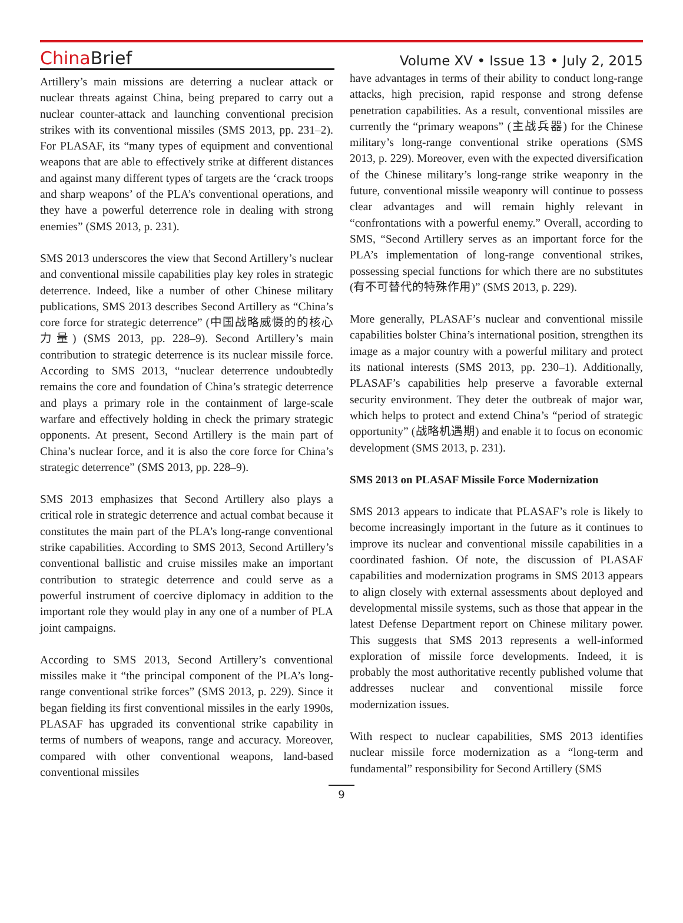China Brief
Volume XV • Issue 13 • July 2, 2015
Artillery’s main missions are deterring a nuclear attack or nuclear threats against China, being prepared to carry out a nuclear counter-attack and launching conventional precision strikes with its conventional missiles (SMS 2013, pp. 231–2). For PLASAF, its “many types of equipment and conventional weapons that are able to effectively strike at different distances and against many different types of targets are the ‘crack troops and sharp weapons’ of the PLA’s conventional operations, and they have a powerful deterrence role in dealing with strong enemies” (SMS 2013, p. 231).
SMS 2013 underscores the view that Second Artillery’s nuclear and conventional missile capabilities play key roles in strategic deterrence. Indeed, like a number of other Chinese military publications, SMS 2013 describes Second Artillery as “China’s core force for strategic deterrence” (中国战略威慑的的核心力量) (SMS 2013, pp. 228–9). Second Artillery’s main contribution to strategic deterrence is its nuclear missile force. According to SMS 2013, “nuclear deterrence undoubtedly remains the core and foundation of China’s strategic deterrence and plays a primary role in the containment of large-scale warfare and effectively holding in check the primary strategic opponents. At present, Second Artillery is the main part of China’s nuclear force, and it is also the core force for China’s strategic deterrence” (SMS 2013, pp. 228–9).
SMS 2013 emphasizes that Second Artillery also plays a critical role in strategic deterrence and actual combat because it constitutes the main part of the PLA’s long-range conventional strike capabilities. According to SMS 2013, Second Artillery’s conventional ballistic and cruise missiles make an important contribution to strategic deterrence and could serve as a powerful instrument of coercive diplomacy in addition to the important role they would play in any one of a number of PLA joint campaigns.
According to SMS 2013, Second Artillery’s conventional missiles make it “the principal component of the PLA’s long-range conventional strike forces” (SMS 2013, p. 229). Since it began fielding its first conventional missiles in the early 1990s, PLASAF has upgraded its conventional strike capability in terms of numbers of weapons, range and accuracy. Moreover, compared with other conventional weapons, land-based conventional missiles
have advantages in terms of their ability to conduct long-range attacks, high precision, rapid response and strong defense penetration capabilities. As a result, conventional missiles are currently the “primary weapons” (主战兵器) for the Chinese military’s long-range conventional strike operations (SMS 2013, p. 229). Moreover, even with the expected diversification of the Chinese military’s long-range strike weaponry in the future, conventional missile weaponry will continue to possess clear advantages and will remain highly relevant in “confrontations with a powerful enemy.” Overall, according to SMS, “Second Artillery serves as an important force for the PLA’s implementation of long-range conventional strikes, possessing special functions for which there are no substitutes (有不可替代的特殊作用)” (SMS 2013, p. 229).
More generally, PLASAF’s nuclear and conventional missile capabilities bolster China’s international position, strengthen its image as a major country with a powerful military and protect its national interests (SMS 2013, pp. 230–1). Additionally, PLASAF’s capabilities help preserve a favorable external security environment. They deter the outbreak of major war, which helps to protect and extend China’s “period of strategic opportunity” (战略机遇期) and enable it to focus on economic development (SMS 2013, p. 231).
SMS 2013 on PLASAF Missile Force Modernization
SMS 2013 appears to indicate that PLASAF’s role is likely to become increasingly important in the future as it continues to improve its nuclear and conventional missile capabilities in a coordinated fashion. Of note, the discussion of PLASAF capabilities and modernization programs in SMS 2013 appears to align closely with external assessments about deployed and developmental missile systems, such as those that appear in the latest Defense Department report on Chinese military power. This suggests that SMS 2013 represents a well-informed exploration of missile force developments. Indeed, it is probably the most authoritative recently published volume that addresses nuclear and conventional missile force modernization issues.
With respect to nuclear capabilities, SMS 2013 identifies nuclear missile force modernization as a “long-term and fundamental” responsibility for Second Artillery (SMS
9